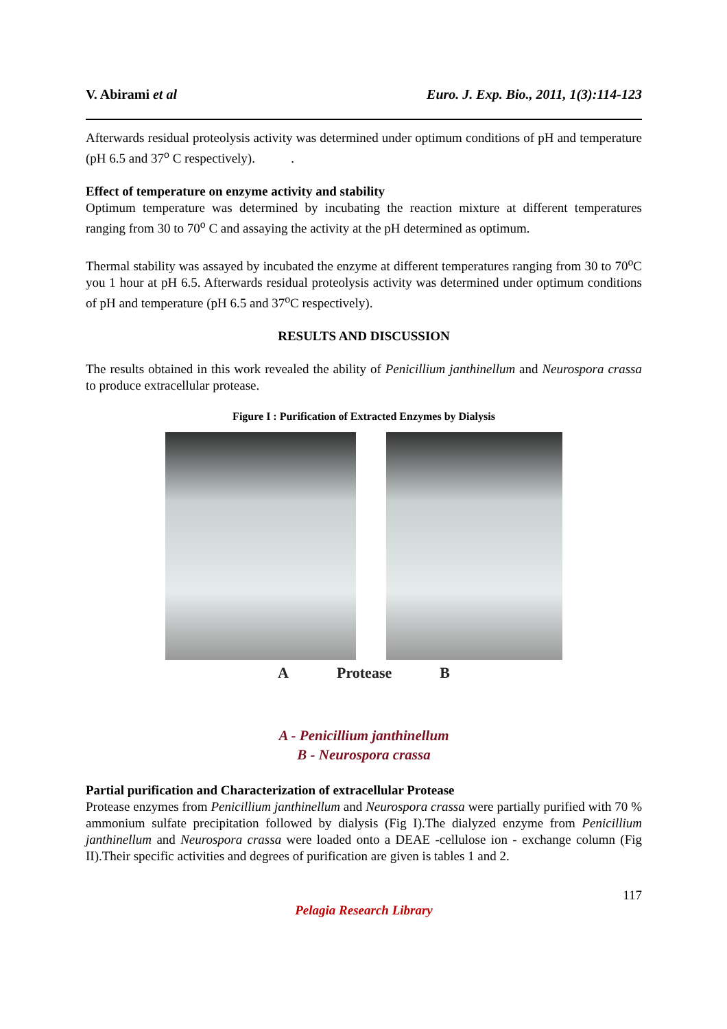V. Abirami et al Euro. J. Exp. Bio., 2011, 1(3):114-123
Afterwards residual proteolysis activity was determined under optimum conditions of pH and temperature (pH 6.5 and 37<sup>o</sup> C respectively). .
Effect of temperature on enzyme activity and stability
Optimum temperature was determined by incubating the reaction mixture at different temperatures ranging from 30 to 70<sup>o</sup> C and assaying the activity at the pH determined as optimum.
Thermal stability was assayed by incubated the enzyme at different temperatures ranging from 30 to 70<sup>o</sup>C you 1 hour at pH 6.5. Afterwards residual proteolysis activity was determined under optimum conditions of pH and temperature (pH 6.5 and 37<sup>o</sup>C respectively).
RESULTS AND DISCUSSION
The results obtained in this work revealed the ability of Penicillium janthinellum and Neurospora crassa to produce extracellular protease.
Figure I : Purification of Extracted Enzymes by Dialysis
A Protease B
A - Penicillium janthinellum
B - Neurospora crassa
Partial purification and Characterization of extracellular Protease
Protease enzymes from Penicillium janthinellum and Neurospora crassa were partially purified with 70 % ammonium sulfate precipitation followed by dialysis (Fig I).The dialyzed enzyme from Penicillium janthinellum and Neurospora crassa were loaded onto a DEAE -cellulose ion - exchange column (Fig II).Their specific activities and degrees of purification are given is tables 1 and 2.
117
Pelagia Research Library